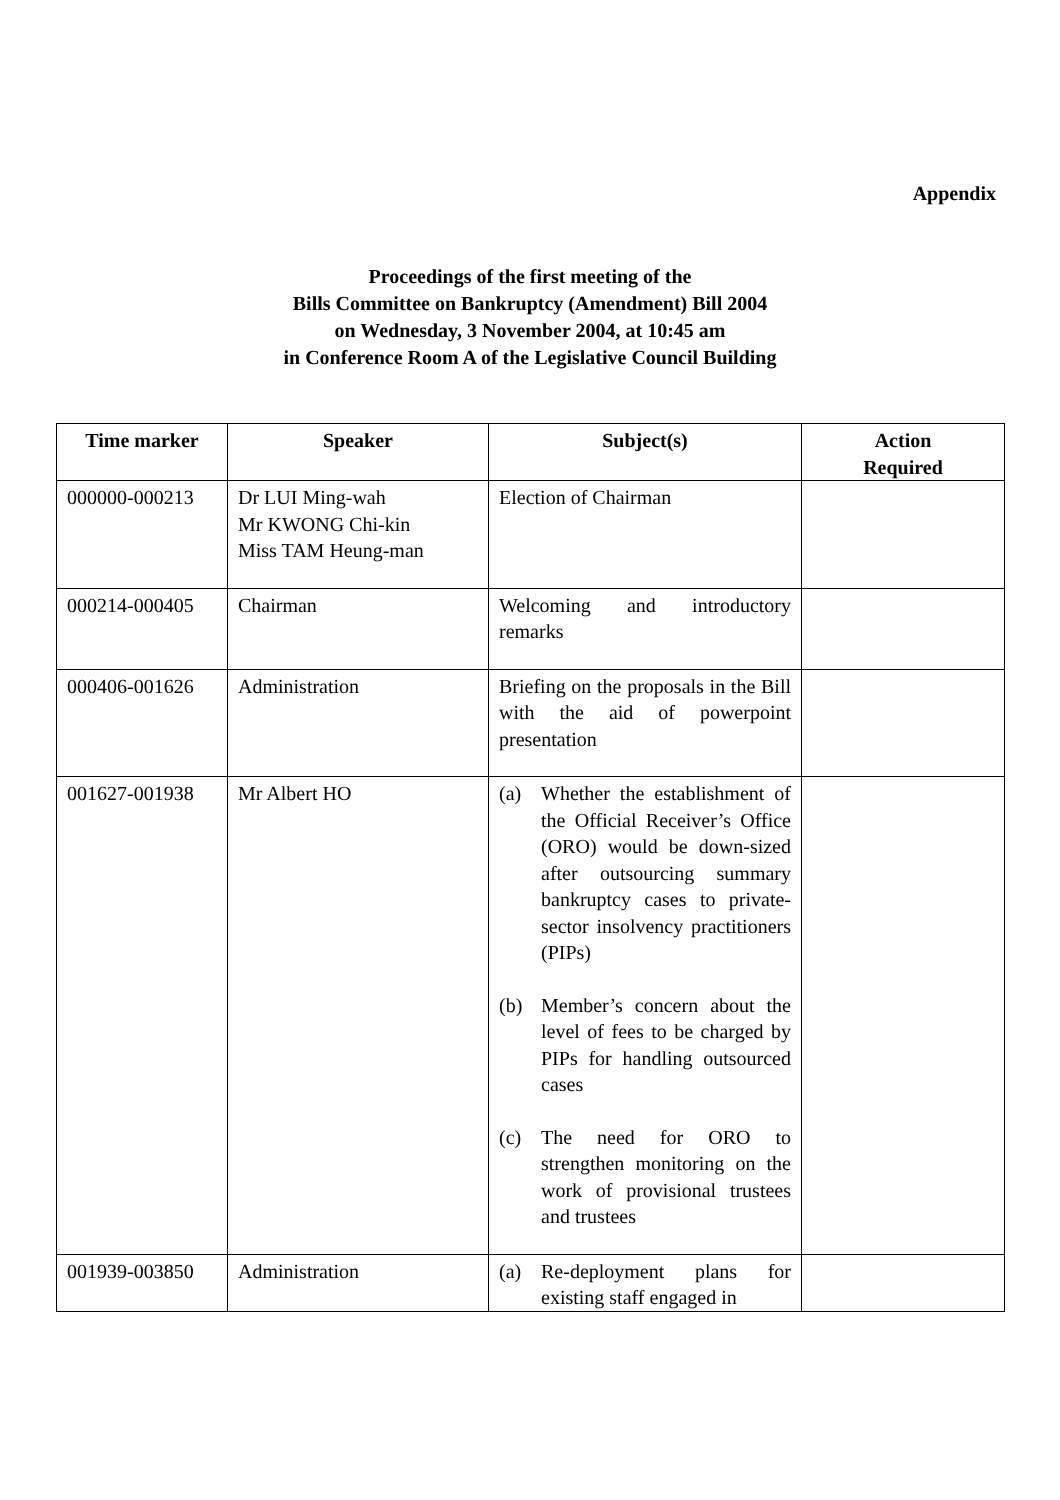Appendix
Proceedings of the first meeting of the
Bills Committee on Bankruptcy (Amendment) Bill 2004
on Wednesday, 3 November 2004, at 10:45 am
in Conference Room A of the Legislative Council Building
| Time marker | Speaker | Subject(s) | Action Required |
| --- | --- | --- | --- |
| 000000-000213 | Dr LUI Ming-wah Mr KWONG Chi-kin Miss TAM Heung-man | Election of Chairman | |
| 000214-000405 | Chairman | Welcoming and introductory remarks | |
| 000406-001626 | Administration | Briefing on the proposals in the Bill with the aid of powerpoint presentation | |
| 001627-001938 | Mr Albert HO | (a) Whether the establishment of the Official Receiver’s Office (ORO) would be down-sized after outsourcing summary bankruptcy cases to private-sector insolvency practitioners (PIPs) (b) Member’s concern about the level of fees to be charged by PIPs for handling outsourced cases (c) The need for ORO to strengthen monitoring on the work of provisional trustees and trustees | |
| 001939-003850 | Administration | (a) Re-deployment plans for existing staff engaged in | |